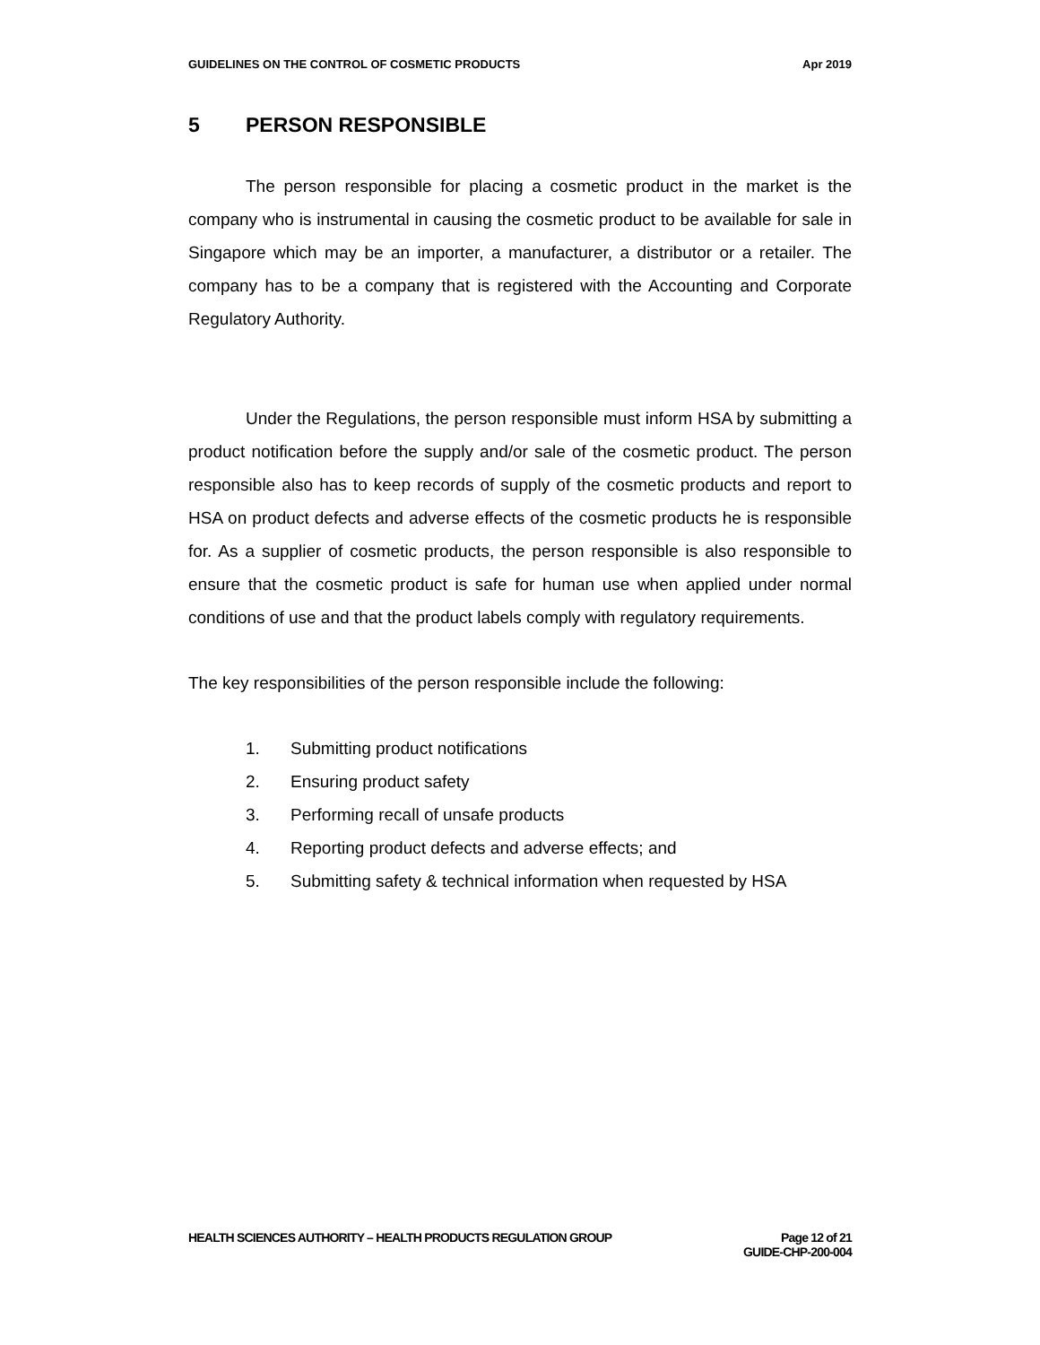GUIDELINES ON THE CONTROL OF COSMETIC PRODUCTS
Apr 2019
5 PERSON RESPONSIBLE
The person responsible for placing a cosmetic product in the market is the company who is instrumental in causing the cosmetic product to be available for sale in Singapore which may be an importer, a manufacturer, a distributor or a retailer. The company has to be a company that is registered with the Accounting and Corporate Regulatory Authority.
Under the Regulations, the person responsible must inform HSA by submitting a product notification before the supply and/or sale of the cosmetic product. The person responsible also has to keep records of supply of the cosmetic products and report to HSA on product defects and adverse effects of the cosmetic products he is responsible for. As a supplier of cosmetic products, the person responsible is also responsible to ensure that the cosmetic product is safe for human use when applied under normal conditions of use and that the product labels comply with regulatory requirements.
The key responsibilities of the person responsible include the following:
1. Submitting product notifications
2. Ensuring product safety
3. Performing recall of unsafe products
4. Reporting product defects and adverse effects; and
5. Submitting safety & technical information when requested by HSA
HEALTH SCIENCES AUTHORITY – HEALTH PRODUCTS REGULATION GROUP
Page 12 of 21
GUIDE-CHP-200-004